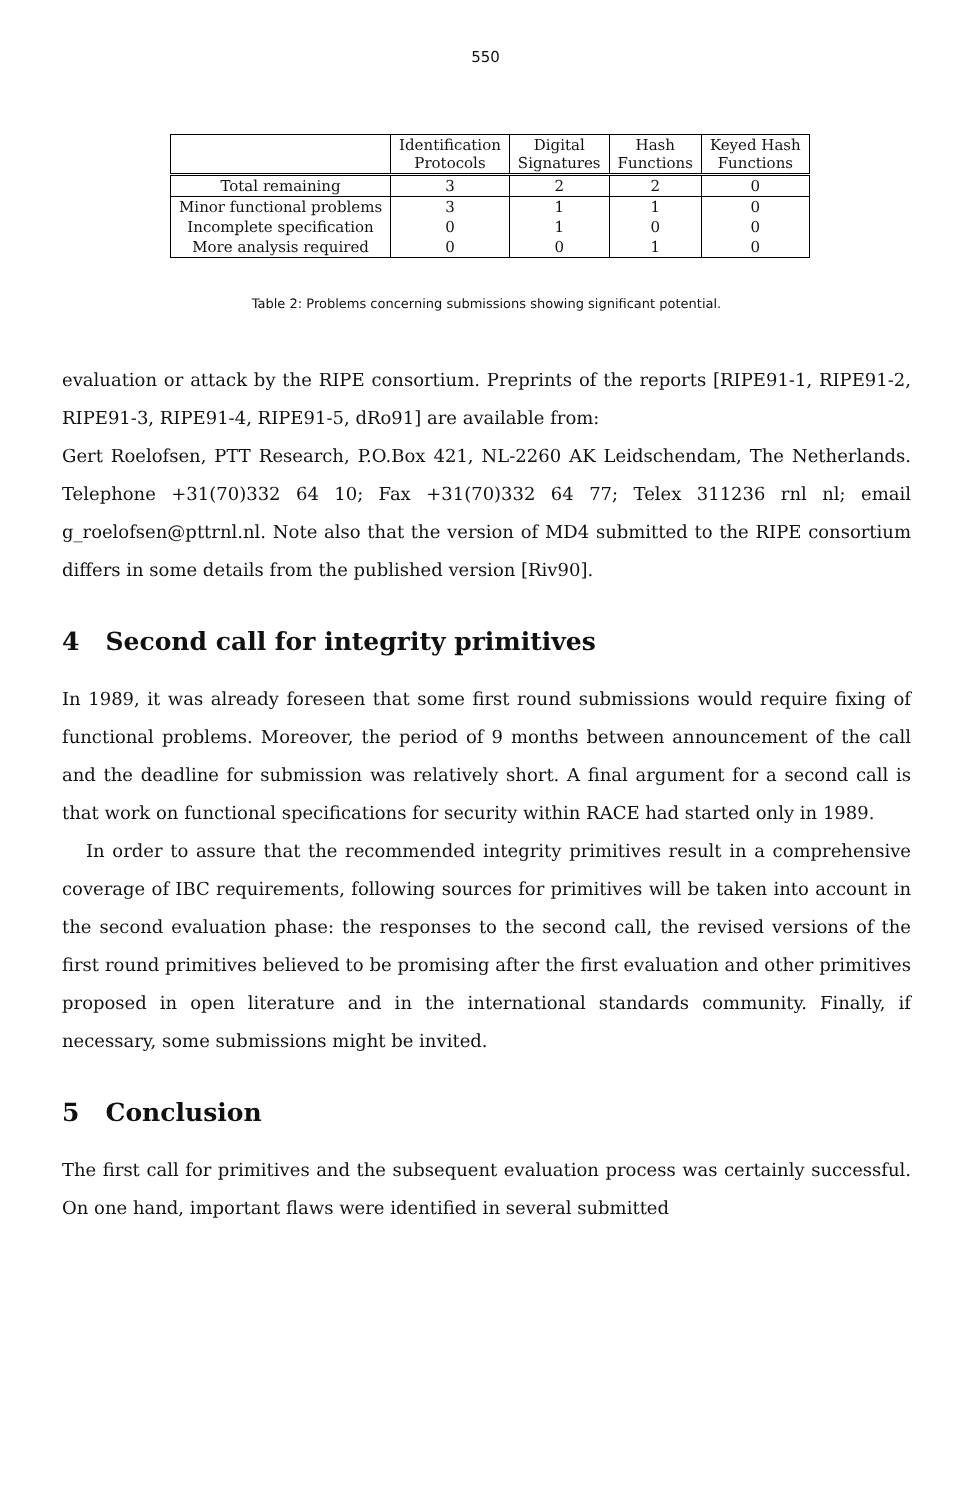550
| | Identification Protocols | Digital Signatures | Hash Functions | Keyed Hash Functions |
| --- | --- | --- | --- | --- |
| Total remaining | 3 | 2 | 2 | 0 |
| Minor functional problems | 3 | 1 | 1 | 0 |
| Incomplete specification | 0 | 1 | 0 | 0 |
| More analysis required | 0 | 0 | 1 | 0 |
Table 2: Problems concerning submissions showing significant potential.
evaluation or attack by the RIPE consortium. Preprints of the reports [RIPE91-1, RIPE91-2, RIPE91-3, RIPE91-4, RIPE91-5, dRo91] are available from:
Gert Roelofsen, PTT Research, P.O.Box 421, NL-2260 AK Leidschendam, The Netherlands. Telephone +31(70)332 64 10; Fax +31(70)332 64 77; Telex 311236 rnl nl; email g_roelofsen@pttrnl.nl. Note also that the version of MD4 submitted to the RIPE consortium differs in some details from the published version [Riv90].
4 Second call for integrity primitives
In 1989, it was already foreseen that some first round submissions would require fixing of functional problems. Moreover, the period of 9 months between announcement of the call and the deadline for submission was relatively short. A final argument for a second call is that work on functional specifications for security within RACE had started only in 1989.
In order to assure that the recommended integrity primitives result in a comprehensive coverage of IBC requirements, following sources for primitives will be taken into account in the second evaluation phase: the responses to the second call, the revised versions of the first round primitives believed to be promising after the first evaluation and other primitives proposed in open literature and in the international standards community. Finally, if necessary, some submissions might be invited.
5 Conclusion
The first call for primitives and the subsequent evaluation process was certainly successful. On one hand, important flaws were identified in several submitted